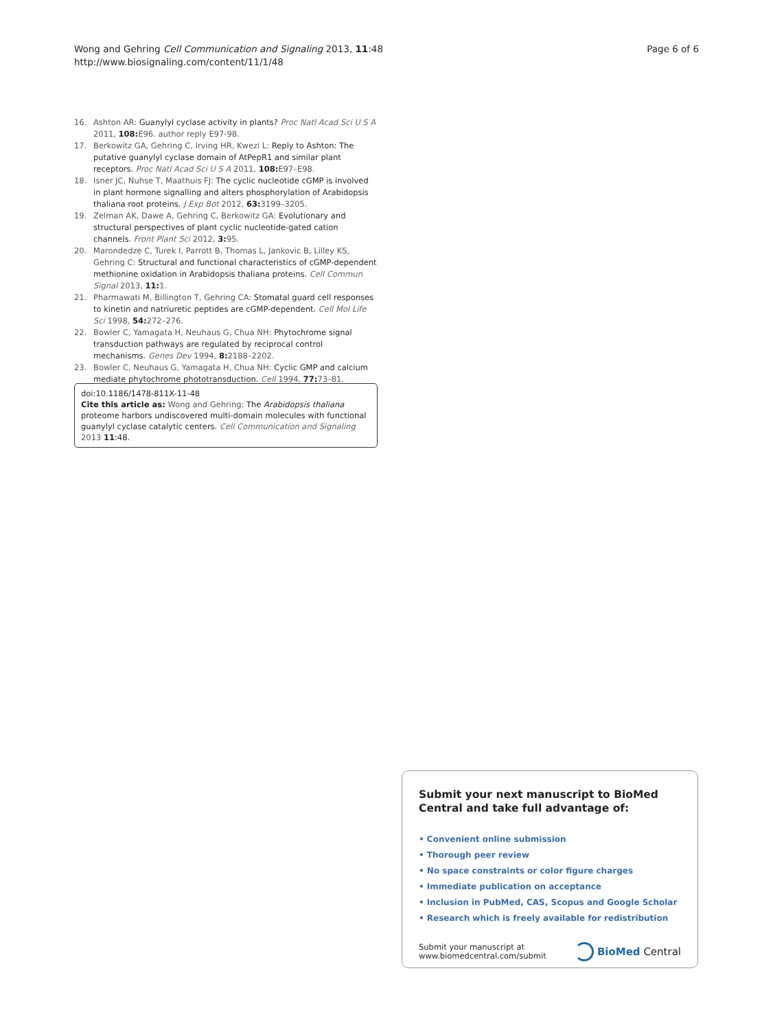Wong and Gehring Cell Communication and Signaling 2013, 11:48
http://www.biosignaling.com/content/11/1/48
Page 6 of 6
16. Ashton AR: Guanylyl cyclase activity in plants? Proc Natl Acad Sci U S A 2011, 108: E96. author reply E97-98.
17. Berkowitz GA, Gehring C, Irving HR, Kwezi L: Reply to Ashton: The putative guanylyl cyclase domain of AtPepR1 and similar plant receptors. Proc Natl Acad Sci U S A 2011, 108: E97–E98.
18. Isner JC, Nuhse T, Maathuis FJ: The cyclic nucleotide cGMP is involved in plant hormone signalling and alters phosphorylation of Arabidopsis thaliana root proteins. J Exp Bot 2012, 63: 3199–3205.
19. Zelman AK, Dawe A, Gehring C, Berkowitz GA: Evolutionary and structural perspectives of plant cyclic nucleotide-gated cation channels. Front Plant Sci 2012, 3: 95.
20. Marondedze C, Turek I, Parrott B, Thomas L, Jankovic B, Lilley KS, Gehring C: Structural and functional characteristics of cGMP-dependent methionine oxidation in Arabidopsis thaliana proteins. Cell Commun Signal 2013, 11: 1.
21. Pharmawati M, Billington T, Gehring CA: Stomatal guard cell responses to kinetin and natriuretic peptides are cGMP-dependent. Cell Mol Life Sci 1998, 54: 272–276.
22. Bowler C, Yamagata H, Neuhaus G, Chua NH: Phytochrome signal transduction pathways are regulated by reciprocal control mechanisms. Genes Dev 1994, 8: 2188–2202.
23. Bowler C, Neuhaus G, Yamagata H, Chua NH: Cyclic GMP and calcium mediate phytochrome phototransduction. Cell 1994, 77: 73–81.
doi:10.1186/1478-811X-11-48
Cite this article as: Wong and Gehring: The Arabidopsis thaliana proteome harbors undiscovered multi-domain molecules with functional guanylyl cyclase catalytic centers. Cell Communication and Signaling 2013 11:48.
Submit your next manuscript to BioMed Central and take full advantage of:
• Convenient online submission
• Thorough peer review
• No space constraints or color figure charges
• Immediate publication on acceptance
• Inclusion in PubMed, CAS, Scopus and Google Scholar
• Research which is freely available for redistribution
Submit your manuscript at
www.biomedcentral.com/submit
BioMed Central